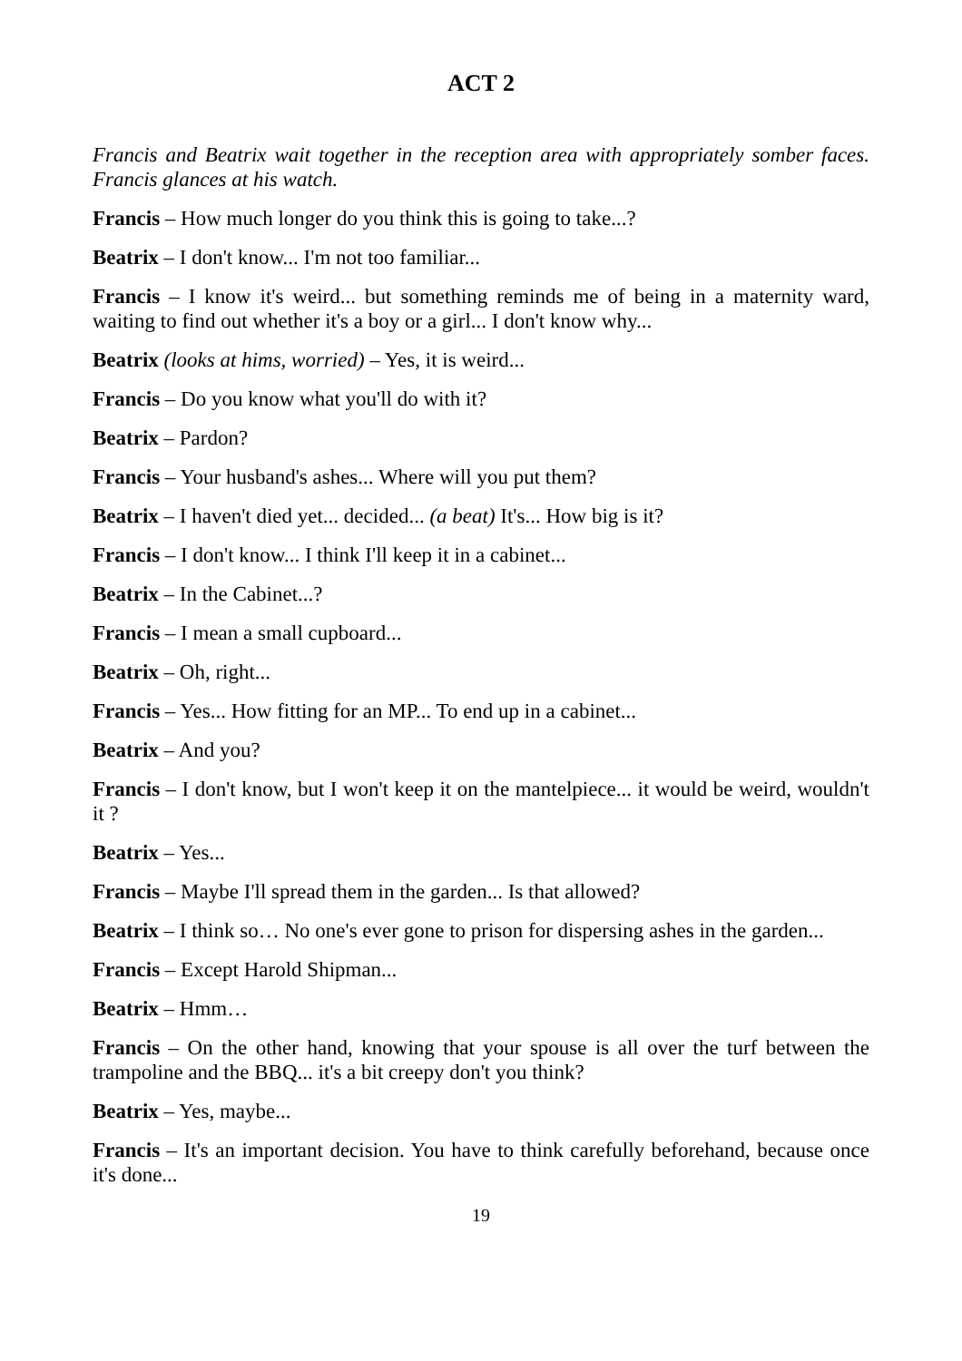ACT 2
Francis and Beatrix wait together in the reception area with appropriately somber faces. Francis glances at his watch.
Francis – How much longer do you think this is going to take...?
Beatrix – I don't know... I'm not too familiar...
Francis – I know it's weird... but something reminds me of being in a maternity ward, waiting to find out whether it's a boy or a girl... I don't know why...
Beatrix (looks at hims, worried) – Yes, it is weird...
Francis – Do you know what you'll do with it?
Beatrix – Pardon?
Francis – Your husband's ashes... Where will you put them?
Beatrix – I haven't died yet... decided... (a beat) It's... How big is it?
Francis – I don't know... I think I'll keep it in a cabinet...
Beatrix – In the Cabinet...?
Francis – I mean a small cupboard...
Beatrix – Oh, right...
Francis – Yes... How fitting for an MP... To end up in a cabinet...
Beatrix – And you?
Francis – I don't know, but I won't keep it on the mantelpiece... it would be weird, wouldn't it ?
Beatrix – Yes...
Francis – Maybe I'll spread them in the garden... Is that allowed?
Beatrix – I think so… No one's ever gone to prison for dispersing ashes in the garden...
Francis – Except Harold Shipman...
Beatrix – Hmm…
Francis – On the other hand, knowing that your spouse is all over the turf between the trampoline and the BBQ... it's a bit creepy don't you think?
Beatrix – Yes, maybe...
Francis – It's an important decision. You have to think carefully beforehand, because once it's done...
19